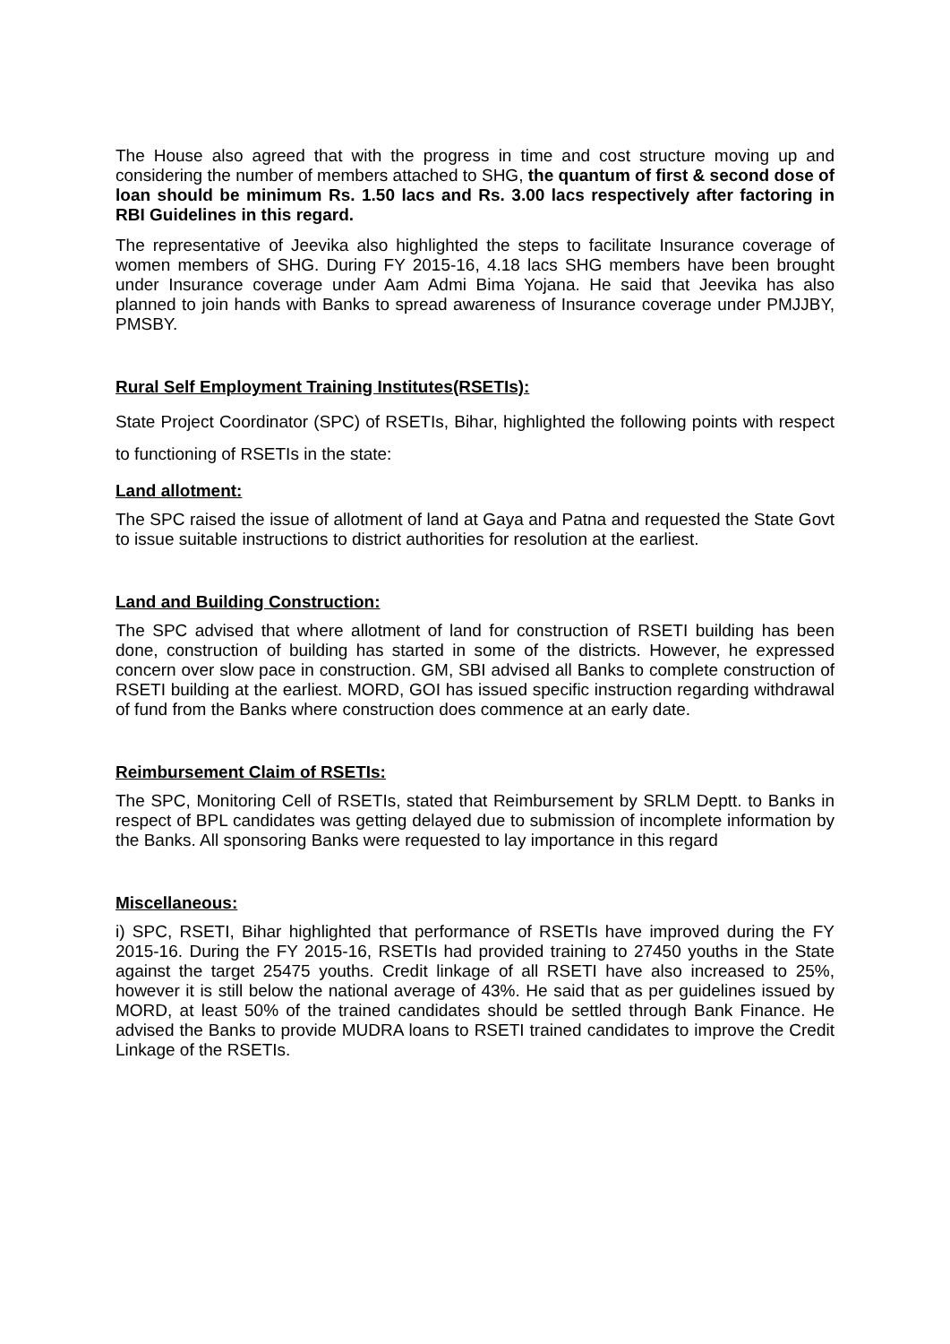The House also agreed that with the progress in time and cost structure moving up and considering the number of members attached to SHG, the quantum of first & second dose of loan should be minimum Rs. 1.50 lacs and Rs. 3.00 lacs respectively after factoring in RBI Guidelines in this regard.
The representative of Jeevika also highlighted the steps to facilitate Insurance coverage of women members of SHG. During FY 2015-16, 4.18 lacs SHG members have been brought under Insurance coverage under Aam Admi Bima Yojana. He said that Jeevika has also planned to join hands with Banks to spread awareness of Insurance coverage under PMJJBY, PMSBY.
Rural Self Employment Training Institutes(RSETIs):
State Project Coordinator (SPC) of RSETIs, Bihar, highlighted the following points with respect to functioning of RSETIs in the state:
Land allotment:
The SPC raised the issue of allotment of land at Gaya and Patna and requested the State Govt to issue suitable instructions to district authorities for resolution at the earliest.
Land and Building Construction:
The SPC advised that where allotment of land for construction of RSETI building has been done, construction of building has started in some of the districts. However, he expressed concern over slow pace in construction. GM, SBI advised all Banks to complete construction of RSETI building at the earliest. MORD, GOI has issued specific instruction regarding withdrawal of fund from the Banks where construction does commence at an early date.
Reimbursement Claim of RSETIs:
The SPC, Monitoring Cell of RSETIs, stated that Reimbursement by SRLM Deptt. to Banks in respect of BPL candidates was getting delayed due to submission of incomplete information by the Banks. All sponsoring Banks were requested to lay importance in this regard
Miscellaneous:
i) SPC, RSETI, Bihar highlighted that performance of RSETIs have improved during the FY 2015-16. During the FY 2015-16, RSETIs had provided training to 27450 youths in the State against the target 25475 youths. Credit linkage of all RSETI have also increased to 25%, however it is still below the national average of 43%. He said that as per guidelines issued by MORD, at least 50% of the trained candidates should be settled through Bank Finance. He advised the Banks to provide MUDRA loans to RSETI trained candidates to improve the Credit Linkage of the RSETIs.